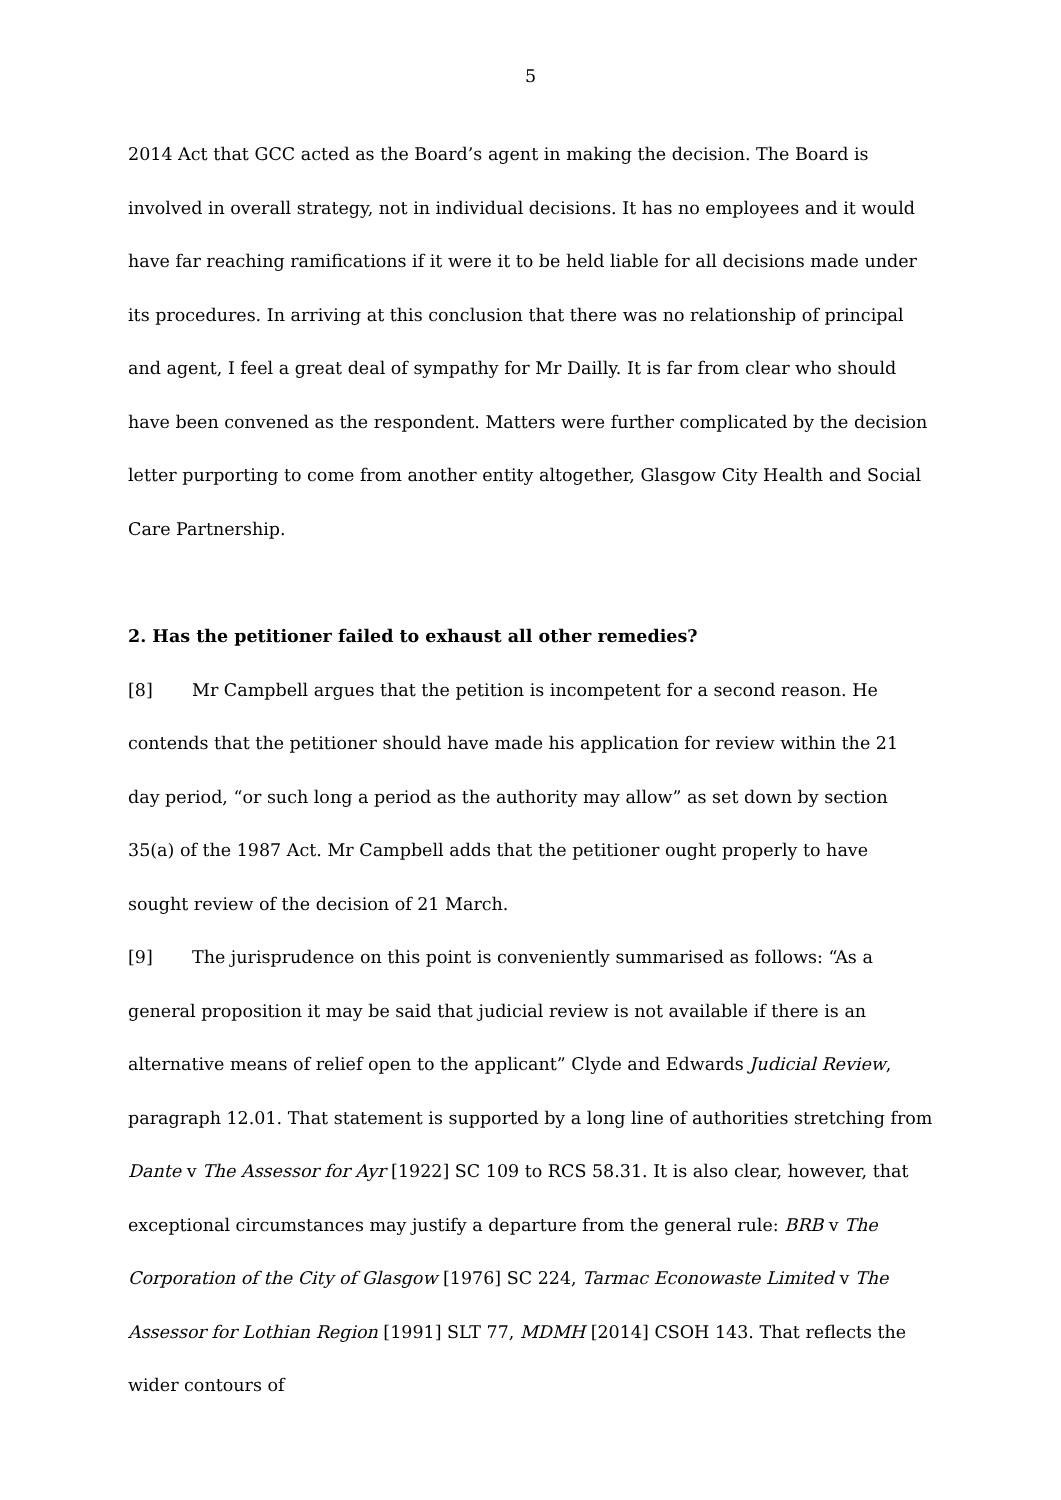5
2014 Act that GCC acted as the Board’s agent in making the decision. The Board is involved in overall strategy, not in individual decisions. It has no employees and it would have far reaching ramifications if it were it to be held liable for all decisions made under its procedures. In arriving at this conclusion that there was no relationship of principal and agent, I feel a great deal of sympathy for Mr Dailly. It is far from clear who should have been convened as the respondent. Matters were further complicated by the decision letter purporting to come from another entity altogether, Glasgow City Health and Social Care Partnership.
2. Has the petitioner failed to exhaust all other remedies?
[8] Mr Campbell argues that the petition is incompetent for a second reason. He contends that the petitioner should have made his application for review within the 21 day period, “or such long a period as the authority may allow” as set down by section 35(a) of the 1987 Act. Mr Campbell adds that the petitioner ought properly to have sought review of the decision of 21 March.
[9] The jurisprudence on this point is conveniently summarised as follows: “As a general proposition it may be said that judicial review is not available if there is an alternative means of relief open to the applicant” Clyde and Edwards Judicial Review, paragraph 12.01. That statement is supported by a long line of authorities stretching from Dante v The Assessor for Ayr [1922] SC 109 to RCS 58.31. It is also clear, however, that exceptional circumstances may justify a departure from the general rule: BRB v The Corporation of the City of Glasgow [1976] SC 224, Tarmac Econowaste Limited v The Assessor for Lothian Region [1991] SLT 77, MDMH [2014] CSOH 143. That reflects the wider contours of